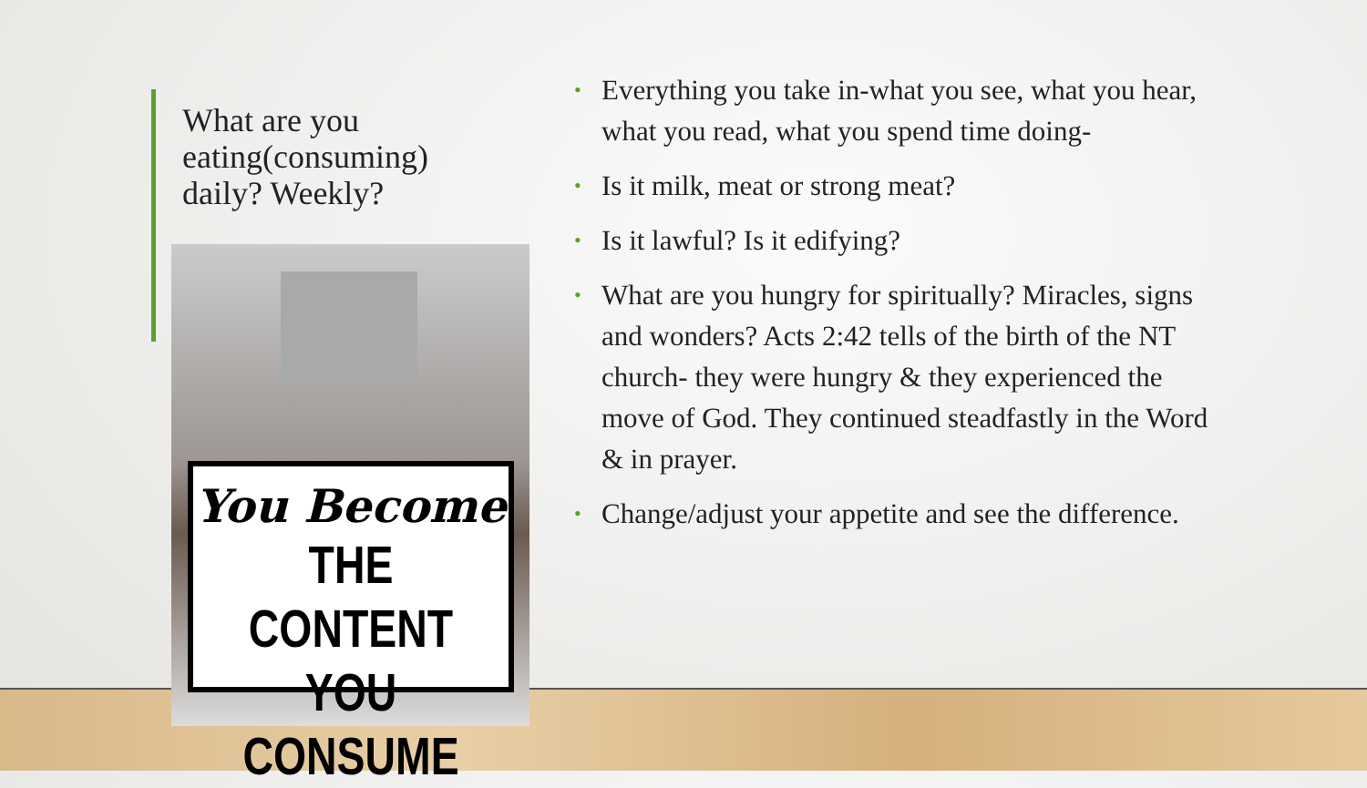What are you eating(consuming) daily? Weekly?
You Become
THE CONTENT
YOU CONSUME
• Everything you take in-what you see, what you hear, what you read, what you spend time doing-
• Is it milk, meat or strong meat?
• Is it lawful? Is it edifying?
• What are you hungry for spiritually? Miracles, signs and wonders? Acts 2:42 tells of the birth of the NT church- they were hungry & they experienced the move of God. They continued steadfastly in the Word & in prayer.
• Change/adjust your appetite and see the difference.